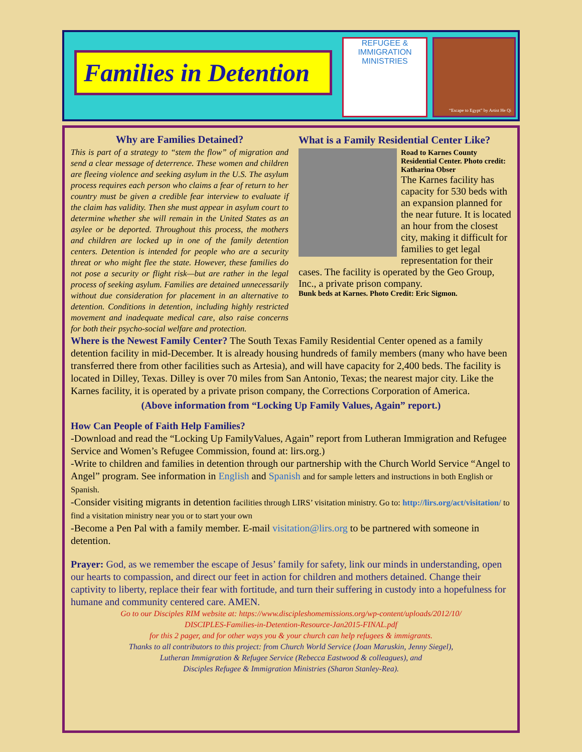Families in Detention
REFUGEE & IMMIGRATION MINISTRIES
“Escape to Egypt” by Artist He Qi
Why are Families Detained?
This is part of a strategy to “stem the flow” of migration and send a clear message of deterrence. These women and children are fleeing violence and seeking asylum in the U.S. The asylum process requires each person who claims a fear of return to her country must be given a credible fear interview to evaluate if the claim has validity. Then she must appear in asylum court to determine whether she will remain in the United States as an asylee or be deported. Throughout this process, the mothers and children are locked up in one of the family detention centers. Detention is intended for people who are a security threat or who might flee the state. However, these families do not pose a security or flight risk—but are rather in the legal process of seeking asylum. Families are detained unnecessarily without due consideration for placement in an alternative to detention. Conditions in detention, including highly restricted movement and inadequate medical care, also raise concerns for both their psycho-social welfare and protection.
What is a Family Residential Center Like?
Road to Karnes County Residential Center. Photo credit: Katharina Obser
The Karnes facility has capacity for 530 beds with an expansion planned for the near future. It is located an hour from the closest city, making it difficult for families to get legal representation for their cases. The facility is operated by the Geo Group, Inc., a private prison company.
Bunk beds at Karnes. Photo Credit: Eric Sigmon.
Where is the Newest Family Center? The South Texas Family Residential Center opened as a family detention facility in mid-December. It is already housing hundreds of family members (many who have been transferred there from other facilities such as Artesia), and will have capacity for 2,400 beds. The facility is located in Dilley, Texas. Dilley is over 70 miles from San Antonio, Texas; the nearest major city. Like the Karnes facility, it is operated by a private prison company, the Corrections Corporation of America.
(Above information from “Locking Up Family Values, Again” report.)
How Can People of Faith Help Families?
-Download and read the “Locking Up FamilyValues, Again” report from Lutheran Immigration and Refugee Service and Women’s Refugee Commission, found at: lirs.org.)
-Write to children and families in detention through our partnership with the Church World Service “Angel to Angel” program. See information in English and Spanish and for sample letters and instructions in both English or Spanish.
-Consider visiting migrants in detention facilities through LIRS’ visitation ministry. Go to: http://lirs.org/act/visitation/ to find a visitation ministry near you or to start your own
-Become a Pen Pal with a family member. E-mail visitation@lirs.org to be partnered with someone in detention.
Prayer: God, as we remember the escape of Jesus’ family for safety, link our minds in understanding, open our hearts to compassion, and direct our feet in action for children and mothers detained. Change their captivity to liberty, replace their fear with fortitude, and turn their suffering in custody into a hopefulness for humane and community centered care. AMEN.
Go to our Disciples RIM website at: https://www.discipleshomemissions.org/wp-content/uploads/2012/10/
DISCIPLES-Families-in-Detention-Resource-Jan2015-FINAL.pdf
for this 2 pager, and for other ways you & your church can help refugees & immigrants.
Thanks to all contributors to this project: from Church World Service (Joan Maruskin, Jenny Siegel),
Lutheran Immigration & Refugee Service (Rebecca Eastwood & colleagues), and
Disciples Refugee & Immigration Ministries (Sharon Stanley-Rea).